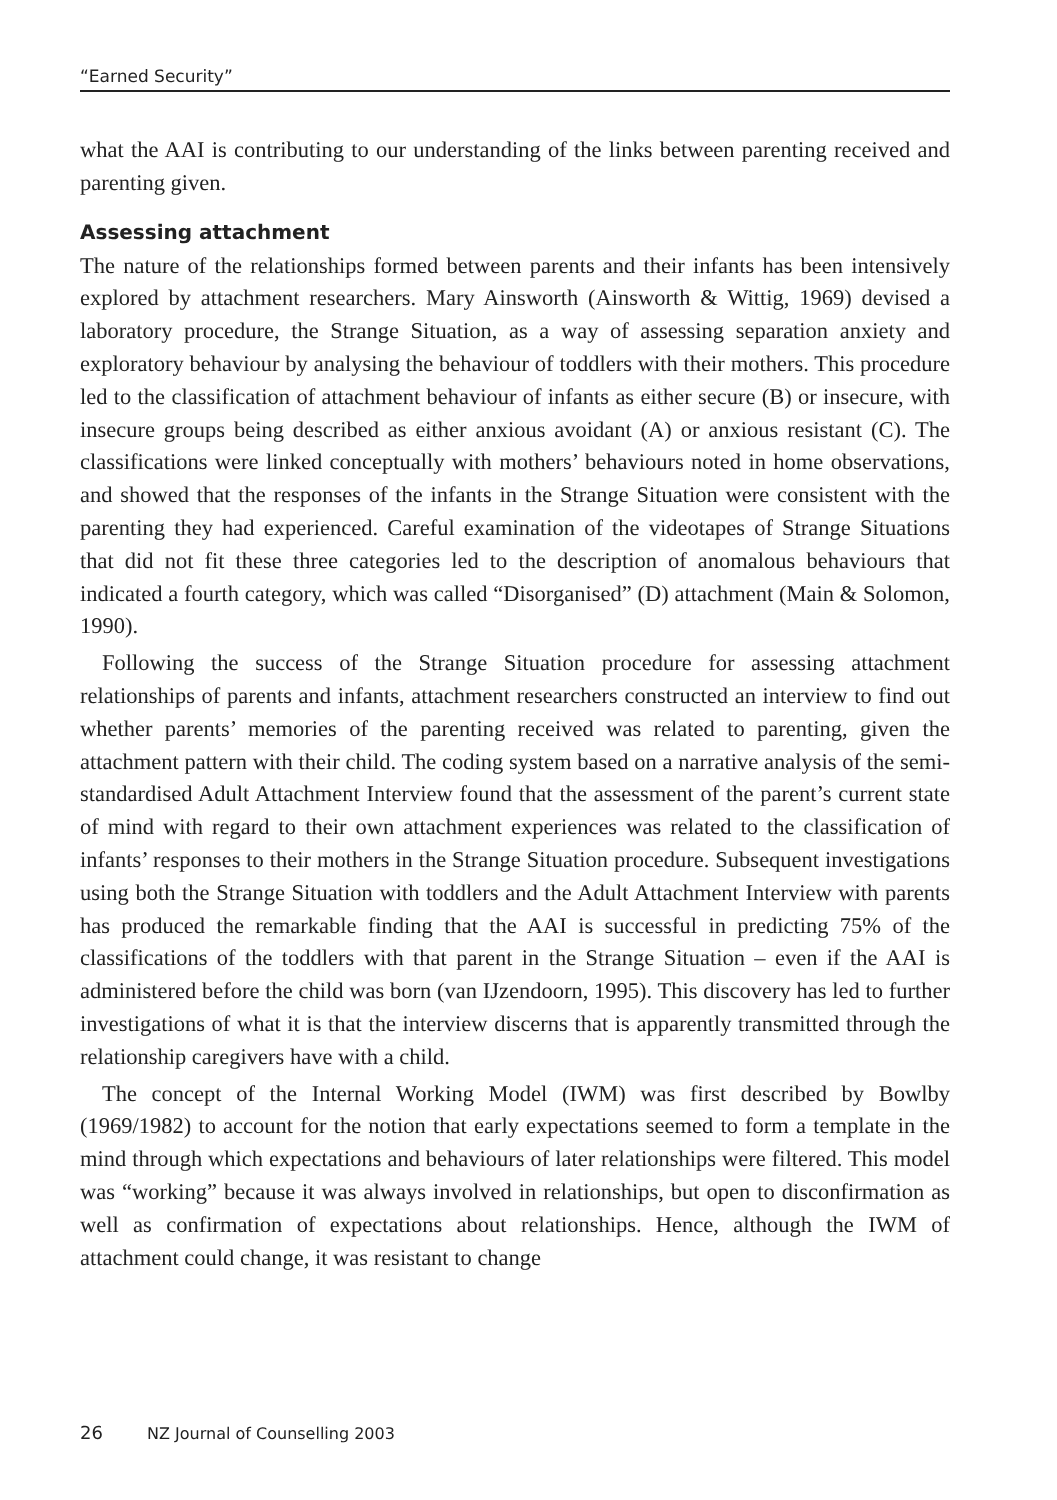“Earned Security”
what the AAI is contributing to our understanding of the links between parenting received and parenting given.
Assessing attachment
The nature of the relationships formed between parents and their infants has been intensively explored by attachment researchers. Mary Ainsworth (Ainsworth & Wittig, 1969) devised a laboratory procedure, the Strange Situation, as a way of assessing separation anxiety and exploratory behaviour by analysing the behaviour of toddlers with their mothers. This procedure led to the classification of attachment behaviour of infants as either secure (B) or insecure, with insecure groups being described as either anxious avoidant (A) or anxious resistant (C). The classifications were linked conceptually with mothers’ behaviours noted in home observations, and showed that the responses of the infants in the Strange Situation were consistent with the parenting they had experienced. Careful examination of the videotapes of Strange Situations that did not fit these three categories led to the description of anomalous behaviours that indicated a fourth category, which was called “Disorganised” (D) attachment (Main & Solomon, 1990).
Following the success of the Strange Situation procedure for assessing attachment relationships of parents and infants, attachment researchers constructed an interview to find out whether parents’ memories of the parenting received was related to parenting, given the attachment pattern with their child. The coding system based on a narrative analysis of the semi-standardised Adult Attachment Interview found that the assessment of the parent’s current state of mind with regard to their own attachment experiences was related to the classification of infants’ responses to their mothers in the Strange Situation procedure. Subsequent investigations using both the Strange Situation with toddlers and the Adult Attachment Interview with parents has produced the remarkable finding that the AAI is successful in predicting 75% of the classifications of the toddlers with that parent in the Strange Situation – even if the AAI is administered before the child was born (van IJzendoorn, 1995). This discovery has led to further investigations of what it is that the interview discerns that is apparently transmitted through the relationship caregivers have with a child.
The concept of the Internal Working Model (IWM) was first described by Bowlby (1969/1982) to account for the notion that early expectations seemed to form a template in the mind through which expectations and behaviours of later relationships were filtered. This model was “working” because it was always involved in relationships, but open to disconfirmation as well as confirmation of expectations about relationships. Hence, although the IWM of attachment could change, it was resistant to change
26 NZ Journal of Counselling 2003